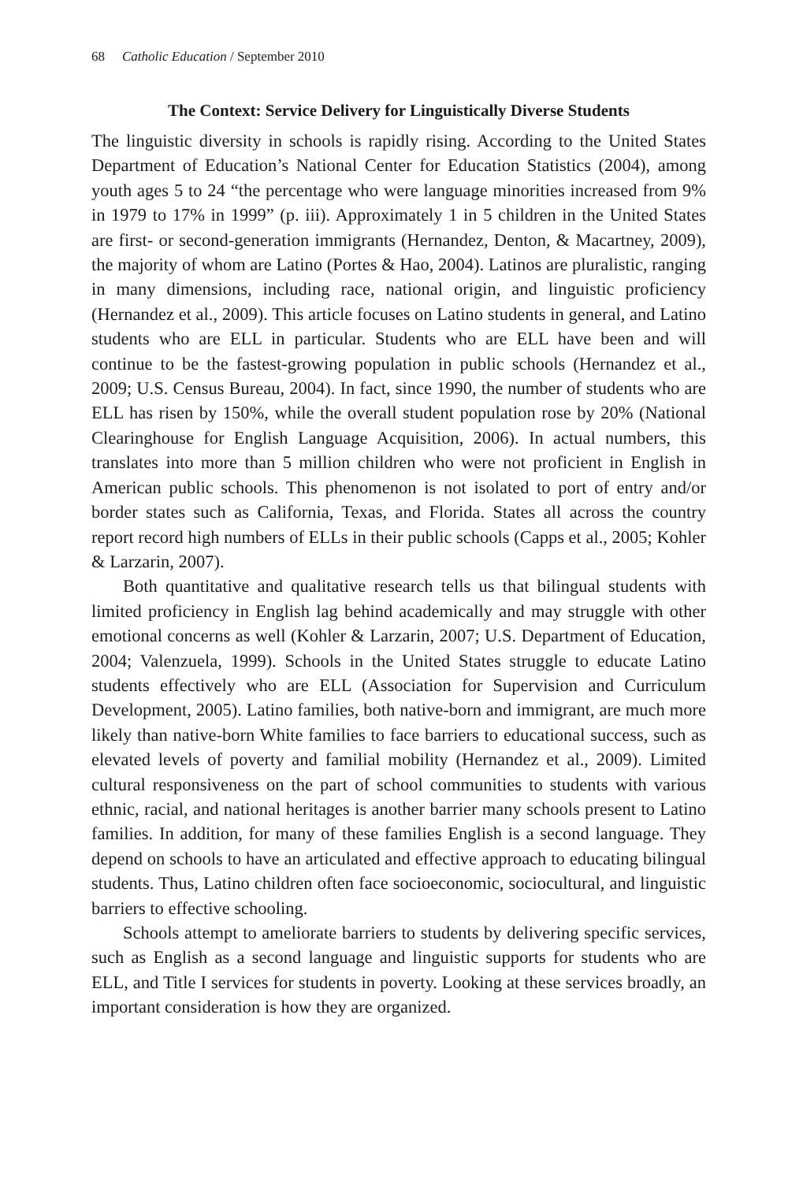68 Catholic Education / September 2010
The Context: Service Delivery for Linguistically Diverse Students
The linguistic diversity in schools is rapidly rising. According to the United States Department of Education’s National Center for Education Statistics (2004), among youth ages 5 to 24 “the percentage who were language minorities increased from 9% in 1979 to 17% in 1999” (p. iii). Approximately 1 in 5 children in the United States are first- or second-generation immigrants (Hernandez, Denton, & Macartney, 2009), the majority of whom are Latino (Portes & Hao, 2004). Latinos are pluralistic, ranging in many dimensions, including race, national origin, and linguistic proficiency (Hernandez et al., 2009). This article focuses on Latino students in general, and Latino students who are ELL in particular. Students who are ELL have been and will continue to be the fastest-growing population in public schools (Hernandez et al., 2009; U.S. Census Bureau, 2004). In fact, since 1990, the number of students who are ELL has risen by 150%, while the overall student population rose by 20% (National Clearinghouse for English Language Acquisition, 2006). In actual numbers, this translates into more than 5 million children who were not proficient in English in American public schools. This phenomenon is not isolated to port of entry and/or border states such as California, Texas, and Florida. States all across the country report record high numbers of ELLs in their public schools (Capps et al., 2005; Kohler & Larzarin, 2007).
Both quantitative and qualitative research tells us that bilingual students with limited proficiency in English lag behind academically and may struggle with other emotional concerns as well (Kohler & Larzarin, 2007; U.S. Department of Education, 2004; Valenzuela, 1999). Schools in the United States struggle to educate Latino students effectively who are ELL (Association for Supervision and Curriculum Development, 2005). Latino families, both native-born and immigrant, are much more likely than native-born White families to face barriers to educational success, such as elevated levels of poverty and familial mobility (Hernandez et al., 2009). Limited cultural responsiveness on the part of school communities to students with various ethnic, racial, and national heritages is another barrier many schools present to Latino families. In addition, for many of these families English is a second language. They depend on schools to have an articulated and effective approach to educating bilingual students. Thus, Latino children often face socioeconomic, sociocultural, and linguistic barriers to effective schooling.
Schools attempt to ameliorate barriers to students by delivering specific services, such as English as a second language and linguistic supports for students who are ELL, and Title I services for students in poverty. Looking at these services broadly, an important consideration is how they are organized.